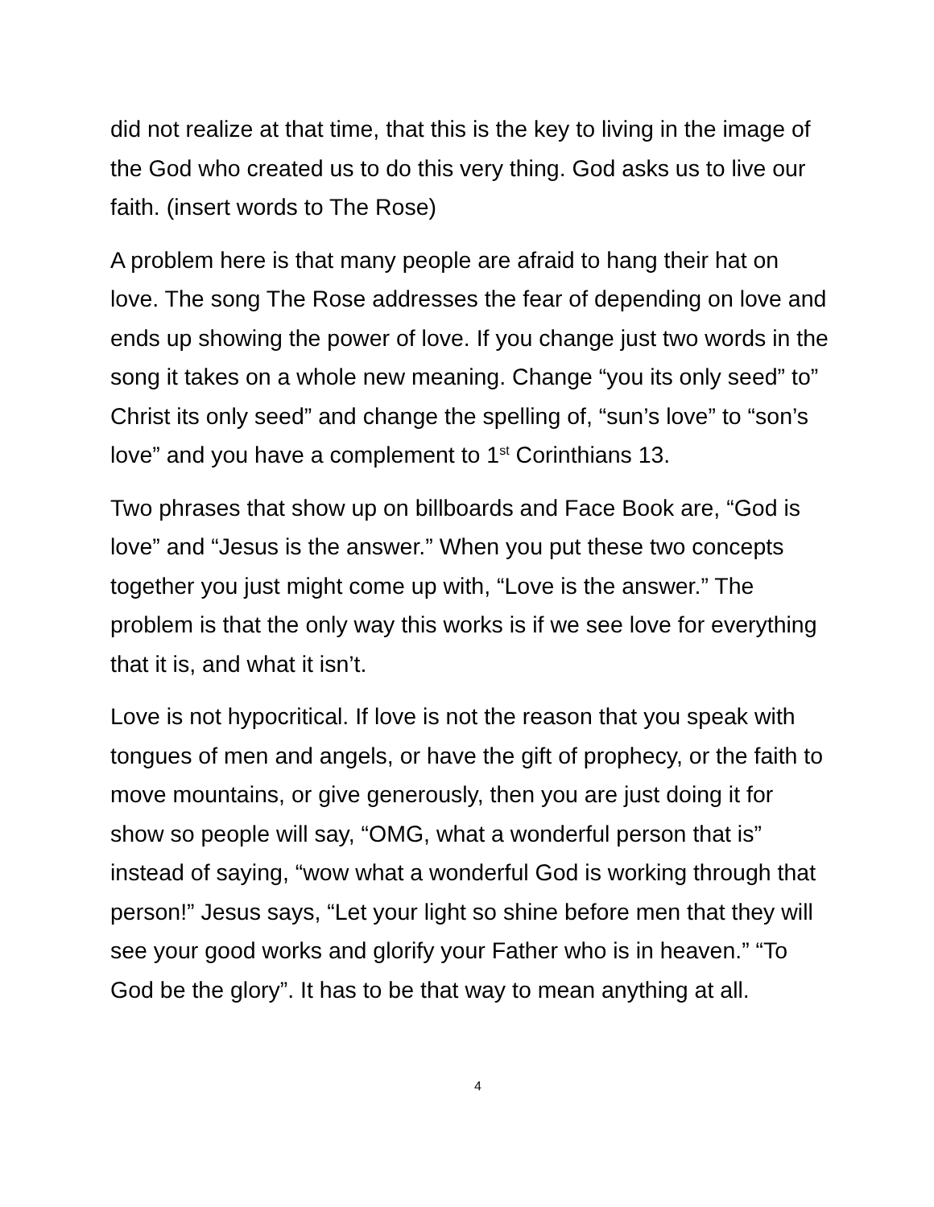did not realize at that time, that this is the key to living in the image of the God who created us to do this very thing. God asks us to live our faith. (insert words to The Rose)
A problem here is that many people are afraid to hang their hat on love. The song The Rose addresses the fear of depending on love and ends up showing the power of love. If you change just two words in the song it takes on a whole new meaning. Change “you its only seed” to” Christ its only seed” and change the spelling of, “sun’s love” to “son’s love” and you have a complement to 1<sup>st</sup> Corinthians 13.
Two phrases that show up on billboards and Face Book are, “God is love” and “Jesus is the answer.” When you put these two concepts together you just might come up with, “Love is the answer.” The problem is that the only way this works is if we see love for everything that it is, and what it isn’t.
Love is not hypocritical. If love is not the reason that you speak with tongues of men and angels, or have the gift of prophecy, or the faith to move mountains, or give generously, then you are just doing it for show so people will say, “OMG, what a wonderful person that is” instead of saying, “wow what a wonderful God is working through that person!” Jesus says, “Let your light so shine before men that they will see your good works and glorify your Father who is in heaven.” “To God be the glory”. It has to be that way to mean anything at all.
4